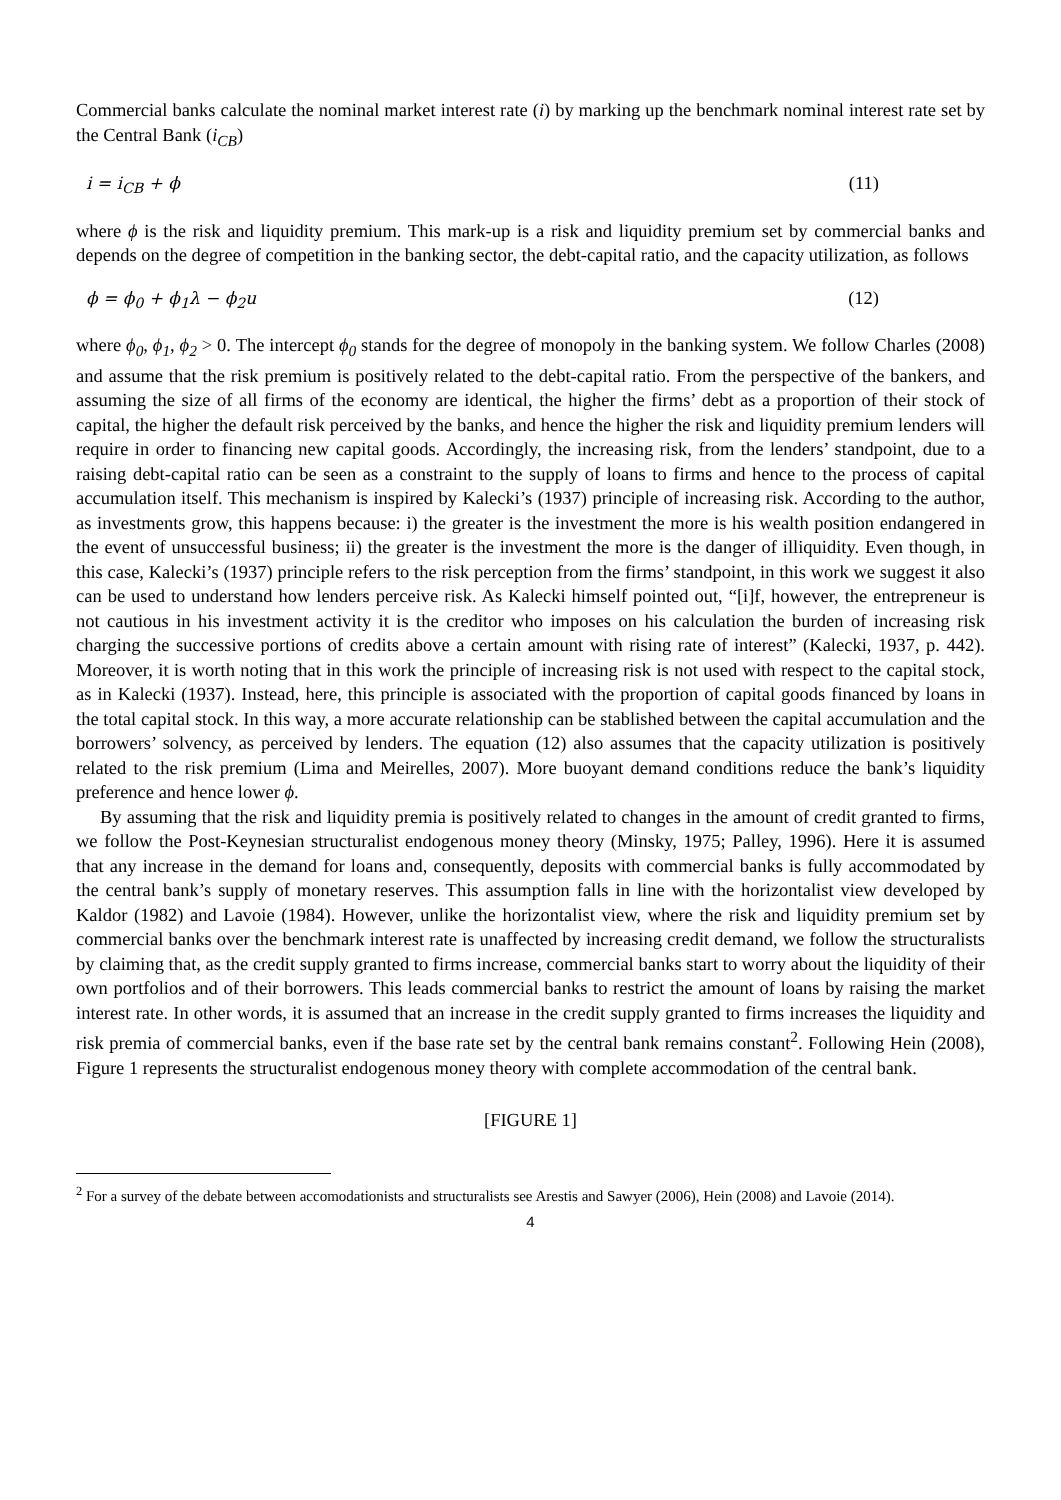Commercial banks calculate the nominal market interest rate (i) by marking up the benchmark nominal interest rate set by the Central Bank (i<sub>CB</sub>)
i = i<sub>CB</sub> + ϕ (11)
where ϕ is the risk and liquidity premium. This mark-up is a risk and liquidity premium set by commercial banks and depends on the degree of competition in the banking sector, the debt-capital ratio, and the capacity utilization, as follows
ϕ = ϕ<sub>0</sub> + ϕ<sub>1</sub>λ − ϕ<sub>2</sub>u (12)
where ϕ<sub>0</sub>, ϕ<sub>1</sub>, ϕ<sub>2</sub> > 0. The intercept ϕ<sub>0</sub> stands for the degree of monopoly in the banking system. We follow Charles (2008) and assume that the risk premium is positively related to the debt-capital ratio. From the perspective of the bankers, and assuming the size of all firms of the economy are identical, the higher the firms’ debt as a proportion of their stock of capital, the higher the default risk perceived by the banks, and hence the higher the risk and liquidity premium lenders will require in order to financing new capital goods. Accordingly, the increasing risk, from the lenders’ standpoint, due to a raising debt-capital ratio can be seen as a constraint to the supply of loans to firms and hence to the process of capital accumulation itself. This mechanism is inspired by Kalecki’s (1937) principle of increasing risk. According to the author, as investments grow, this happens because: i) the greater is the investment the more is his wealth position endangered in the event of unsuccessful business; ii) the greater is the investment the more is the danger of illiquidity. Even though, in this case, Kalecki’s (1937) principle refers to the risk perception from the firms’ standpoint, in this work we suggest it also can be used to understand how lenders perceive risk. As Kalecki himself pointed out, “[i]f, however, the entrepreneur is not cautious in his investment activity it is the creditor who imposes on his calculation the burden of increasing risk charging the successive portions of credits above a certain amount with rising rate of interest” (Kalecki, 1937, p. 442). Moreover, it is worth noting that in this work the principle of increasing risk is not used with respect to the capital stock, as in Kalecki (1937). Instead, here, this principle is associated with the proportion of capital goods financed by loans in the total capital stock. In this way, a more accurate relationship can be stablished between the capital accumulation and the borrowers’ solvency, as perceived by lenders. The equation (12) also assumes that the capacity utilization is positively related to the risk premium (Lima and Meirelles, 2007). More buoyant demand conditions reduce the bank’s liquidity preference and hence lower ϕ.
By assuming that the risk and liquidity premia is positively related to changes in the amount of credit granted to firms, we follow the Post-Keynesian structuralist endogenous money theory (Minsky, 1975; Palley, 1996). Here it is assumed that any increase in the demand for loans and, consequently, deposits with commercial banks is fully accommodated by the central bank’s supply of monetary reserves. This assumption falls in line with the horizontalist view developed by Kaldor (1982) and Lavoie (1984). However, unlike the horizontalist view, where the risk and liquidity premium set by commercial banks over the benchmark interest rate is unaffected by increasing credit demand, we follow the structuralists by claiming that, as the credit supply granted to firms increase, commercial banks start to worry about the liquidity of their own portfolios and of their borrowers. This leads commercial banks to restrict the amount of loans by raising the market interest rate. In other words, it is assumed that an increase in the credit supply granted to firms increases the liquidity and risk premia of commercial banks, even if the base rate set by the central bank remains constant<sup>2</sup>. Following Hein (2008), Figure 1 represents the structuralist endogenous money theory with complete accommodation of the central bank.
[FIGURE 1]
<sup>2</sup> For a survey of the debate between accomodationists and structuralists see Arestis and Sawyer (2006), Hein (2008) and Lavoie (2014).
4